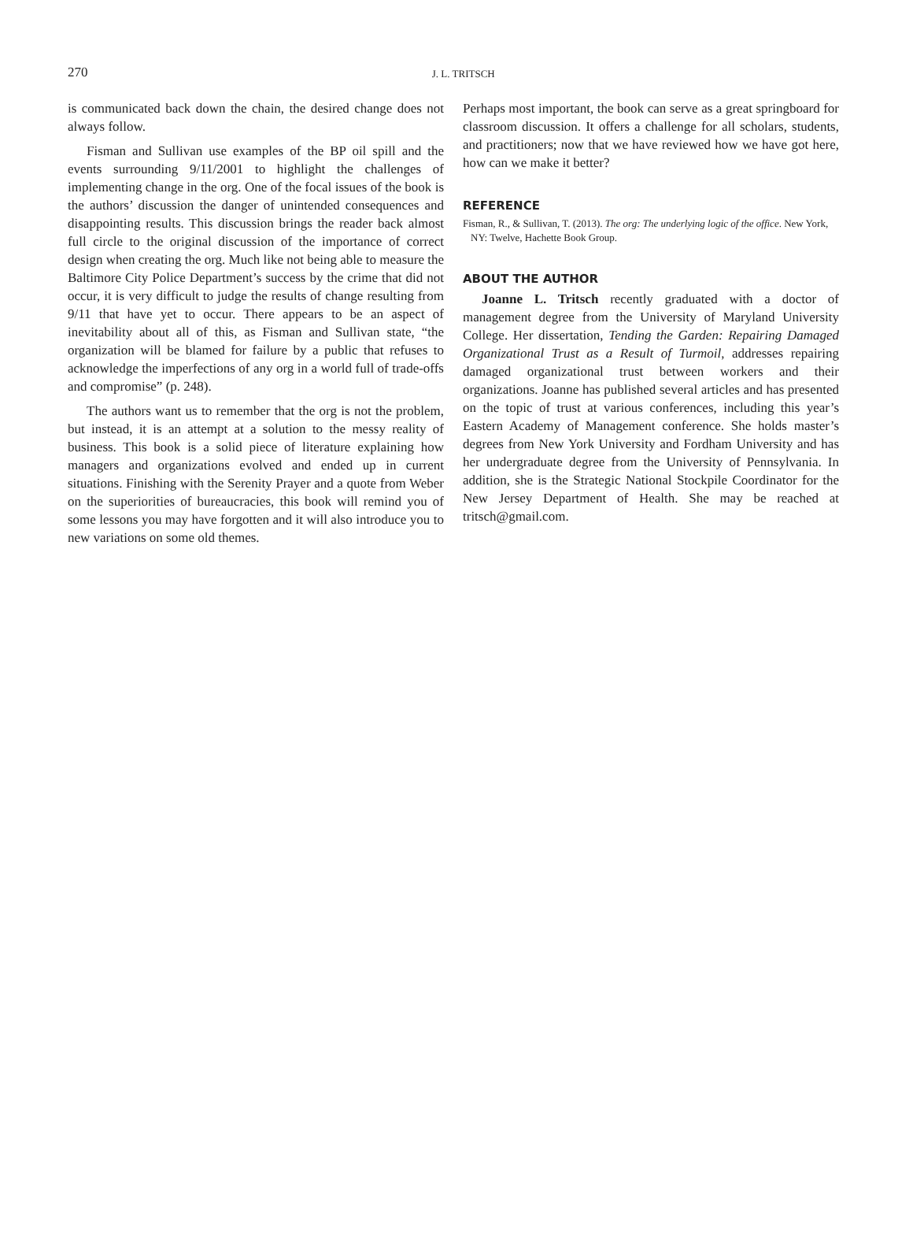270
J. L. TRITSCH
is communicated back down the chain, the desired change does not always follow.
Fisman and Sullivan use examples of the BP oil spill and the events surrounding 9/11/2001 to highlight the challenges of implementing change in the org. One of the focal issues of the book is the authors’ discussion the danger of unintended consequences and disappointing results. This discussion brings the reader back almost full circle to the original discussion of the importance of correct design when creating the org. Much like not being able to measure the Baltimore City Police Department’s success by the crime that did not occur, it is very difficult to judge the results of change resulting from 9/11 that have yet to occur. There appears to be an aspect of inevitability about all of this, as Fisman and Sullivan state, “the organization will be blamed for failure by a public that refuses to acknowledge the imperfections of any org in a world full of trade-offs and compromise” (p. 248).
The authors want us to remember that the org is not the problem, but instead, it is an attempt at a solution to the messy reality of business. This book is a solid piece of literature explaining how managers and organizations evolved and ended up in current situations. Finishing with the Serenity Prayer and a quote from Weber on the superiorities of bureaucracies, this book will remind you of some lessons you may have forgotten and it will also introduce you to new variations on some old themes.
Perhaps most important, the book can serve as a great springboard for classroom discussion. It offers a challenge for all scholars, students, and practitioners; now that we have reviewed how we have got here, how can we make it better?
REFERENCE
Fisman, R., & Sullivan, T. (2013). The org: The underlying logic of the office. New York, NY: Twelve, Hachette Book Group.
ABOUT THE AUTHOR
Joanne L. Tritsch recently graduated with a doctor of management degree from the University of Maryland University College. Her dissertation, Tending the Garden: Repairing Damaged Organizational Trust as a Result of Turmoil, addresses repairing damaged organizational trust between workers and their organizations. Joanne has published several articles and has presented on the topic of trust at various conferences, including this year’s Eastern Academy of Management conference. She holds master’s degrees from New York University and Fordham University and has her undergraduate degree from the University of Pennsylvania. In addition, she is the Strategic National Stockpile Coordinator for the New Jersey Department of Health. She may be reached at tritsch@gmail.com.